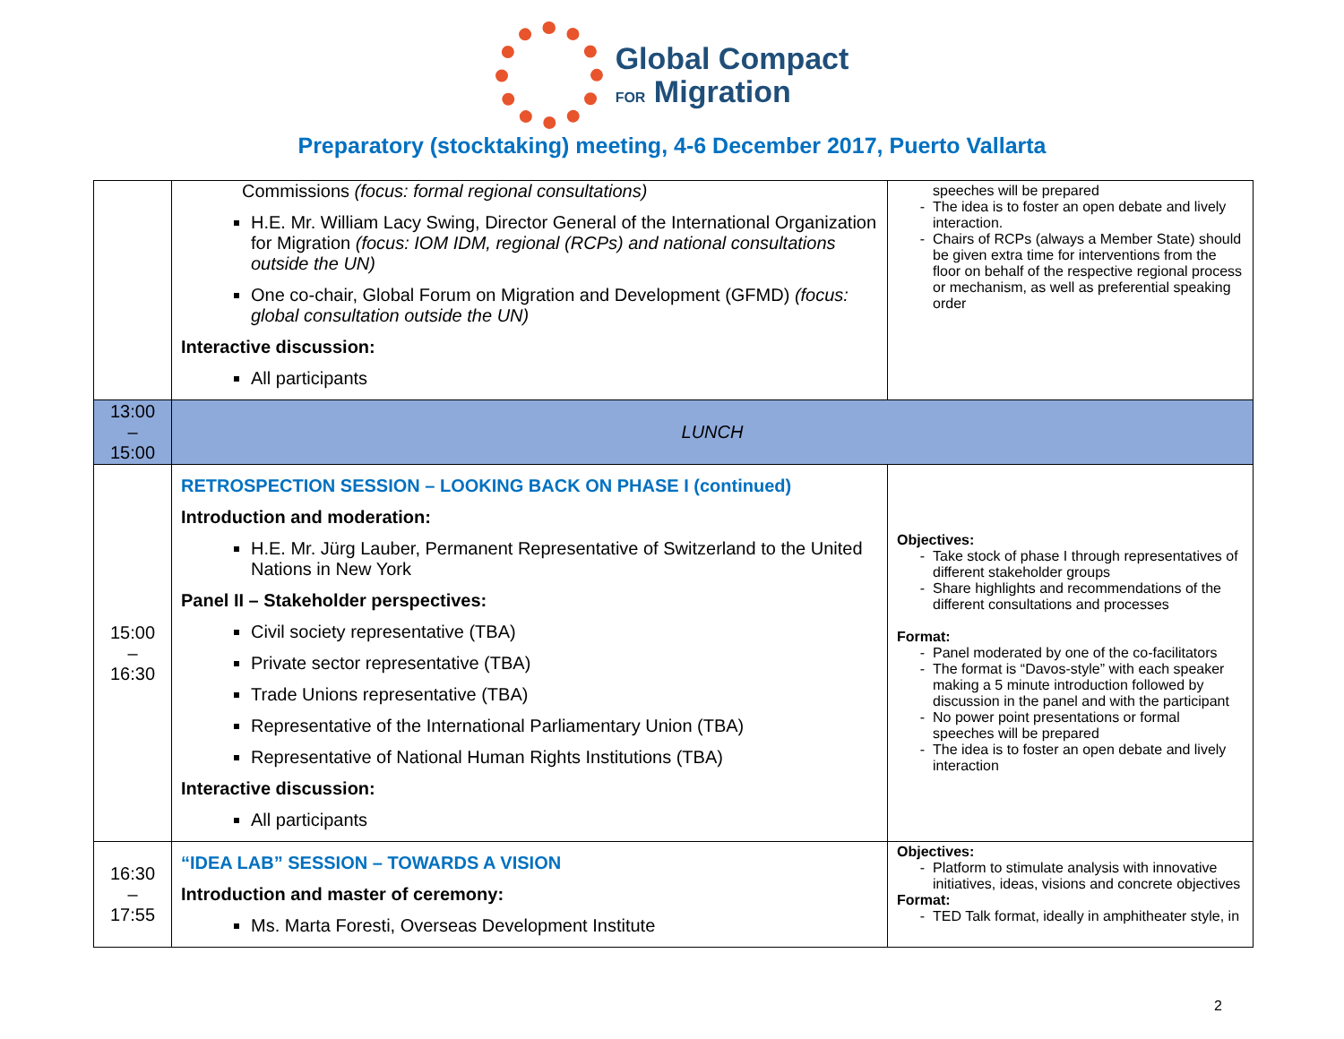Global Compact
FOR Migration
Preparatory (stocktaking) meeting, 4-6 December 2017, Puerto Vallarta
| | Commissions (focus: formal regional consultations) H.E. Mr. William Lacy Swing, Director General of the International Organization for Migration (focus: IOM IDM, regional (RCPs) and national consultations outside the UN) One co-chair, Global Forum on Migration and Development (GFMD) (focus: global consultation outside the UN) Interactive discussion: All participants | speeches will be prepared The idea is to foster an open debate and lively interaction. Chairs of RCPs (always a Member State) should be given extra time for interventions from the floor on behalf of the respective regional process or mechanism, as well as preferential speaking order |
| 13:00 – 15:00 | LUNCH | |
| 15:00 – 16:30 | RETROSPECTION SESSION – LOOKING BACK ON PHASE I (continued) Introduction and moderation: H.E. Mr. Jürg Lauber, Permanent Representative of Switzerland to the United Nations in New York Panel II – Stakeholder perspectives: Civil society representative (TBA) Private sector representative (TBA) Trade Unions representative (TBA) Representative of the International Parliamentary Union (TBA) Representative of National Human Rights Institutions (TBA) Interactive discussion: All participants | Objectives: Take stock of phase I through representatives of different stakeholder groups Share highlights and recommendations of the different consultations and processes Format: Panel moderated by one of the co-facilitators The format is “Davos-style” with each speaker making a 5 minute introduction followed by discussion in the panel and with the participant No power point presentations or formal speeches will be prepared The idea is to foster an open debate and lively interaction |
| 16:30 – 17:55 | “IDEA LAB” SESSION – TOWARDS A VISION Introduction and master of ceremony: Ms. Marta Foresti, Overseas Development Institute | Objectives: Platform to stimulate analysis with innovative initiatives, ideas, visions and concrete objectives Format: TED Talk format, ideally in amphitheater style, in |
2